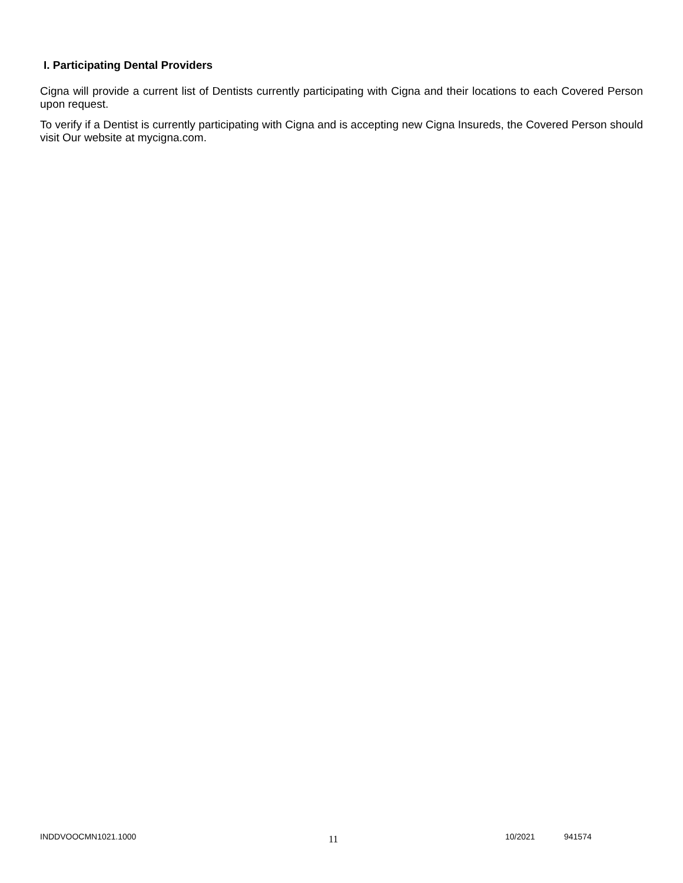I. Participating Dental Providers
Cigna will provide a current list of Dentists currently participating with Cigna and their locations to each Covered Person upon request.
To verify if a Dentist is currently participating with Cigna and is accepting new Cigna Insureds, the Covered Person should visit Our website at mycigna.com.
INDDVOOCMN1021.1000 11 10/2021 941574